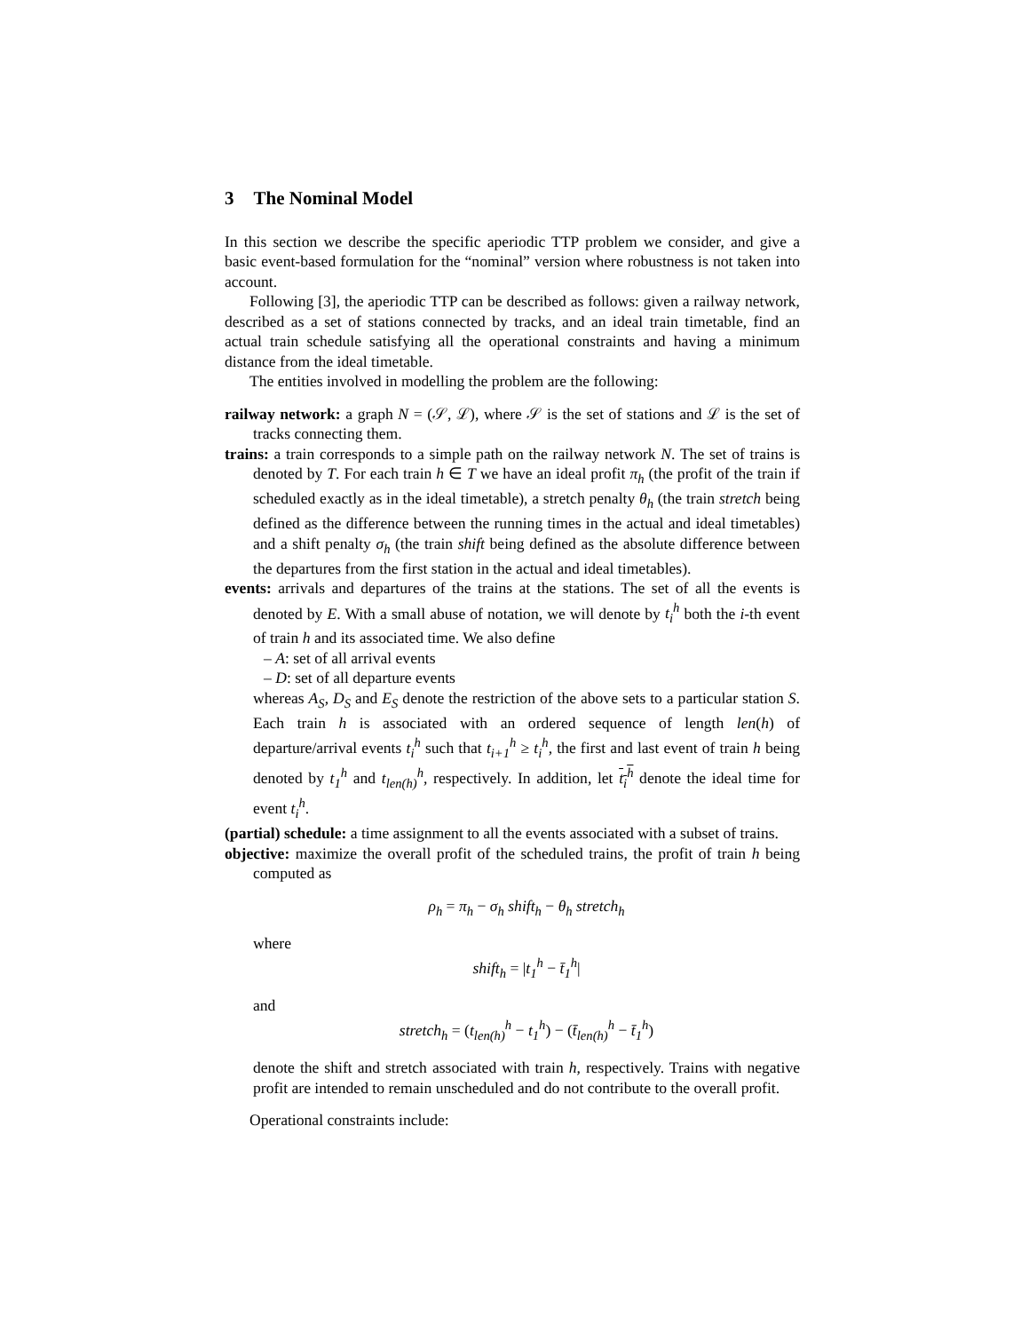3 The Nominal Model
In this section we describe the specific aperiodic TTP problem we consider, and give a basic event-based formulation for the “nominal” version where robustness is not taken into account.
Following [3], the aperiodic TTP can be described as follows: given a railway network, described as a set of stations connected by tracks, and an ideal train timetable, find an actual train schedule satisfying all the operational constraints and having a minimum distance from the ideal timetable.
The entities involved in modelling the problem are the following:
railway network: a graph N = (𝒮, ℒ), where 𝒮 is the set of stations and ℒ is the set of tracks connecting them.
trains: a train corresponds to a simple path on the railway network N. The set of trains is denoted by T. For each train h ∈ T we have an ideal profit π<sub>h</sub> (the profit of the train if scheduled exactly as in the ideal timetable), a stretch penalty θ<sub>h</sub> (the train stretch being defined as the difference between the running times in the actual and ideal timetables) and a shift penalty σ<sub>h</sub> (the train shift being defined as the absolute difference between the departures from the first station in the actual and ideal timetables).
events: arrivals and departures of the trains at the stations. The set of all the events is denoted by E. With a small abuse of notation, we will denote by t<sub>i</sub><sup>h</sup> both the i-th event of train h and its associated time. We also define
– A: set of all arrival events
– D: set of all departure events
whereas A<sub>S</sub>, D<sub>S</sub> and E<sub>S</sub> denote the restriction of the above sets to a particular station S. Each train h is associated with an ordered sequence of length len(h) of departure/arrival events t<sub>i</sub><sup>h</sup> such that t<sub>i+1</sub><sup>h</sup> ≥ t<sub>i</sub><sup>h</sup>, the first and last event of train h being denoted by t<sub>1</sub><sup>h</sup> and t<sub>len(h)</sub><sup>h</sup>, respectively. In addition, let t<sub>i</sub><sup>h</sup> denote the ideal time for event t<sub>i</sub><sup>h</sup>.
(partial) schedule: a time assignment to all the events associated with a subset of trains.
objective: maximize the overall profit of the scheduled trains, the profit of train h being computed as
ρ<sub>h</sub> = π<sub>h</sub> − σ<sub>h</sub> shift<sub>h</sub> − θ<sub>h</sub> stretch<sub>h</sub>
where
shift<sub>h</sub> = |t<sub>1</sub><sup>h</sup> − t̄<sub>1</sub><sup>h</sup>|
and
stretch<sub>h</sub> = (t<sub>len(h)</sub><sup>h</sup> − t<sub>1</sub><sup>h</sup>) − (t̄<sub>len(h)</sub><sup>h</sup> − t̄<sub>1</sub><sup>h</sup>)
denote the shift and stretch associated with train h, respectively. Trains with negative profit are intended to remain unscheduled and do not contribute to the overall profit.
Operational constraints include: